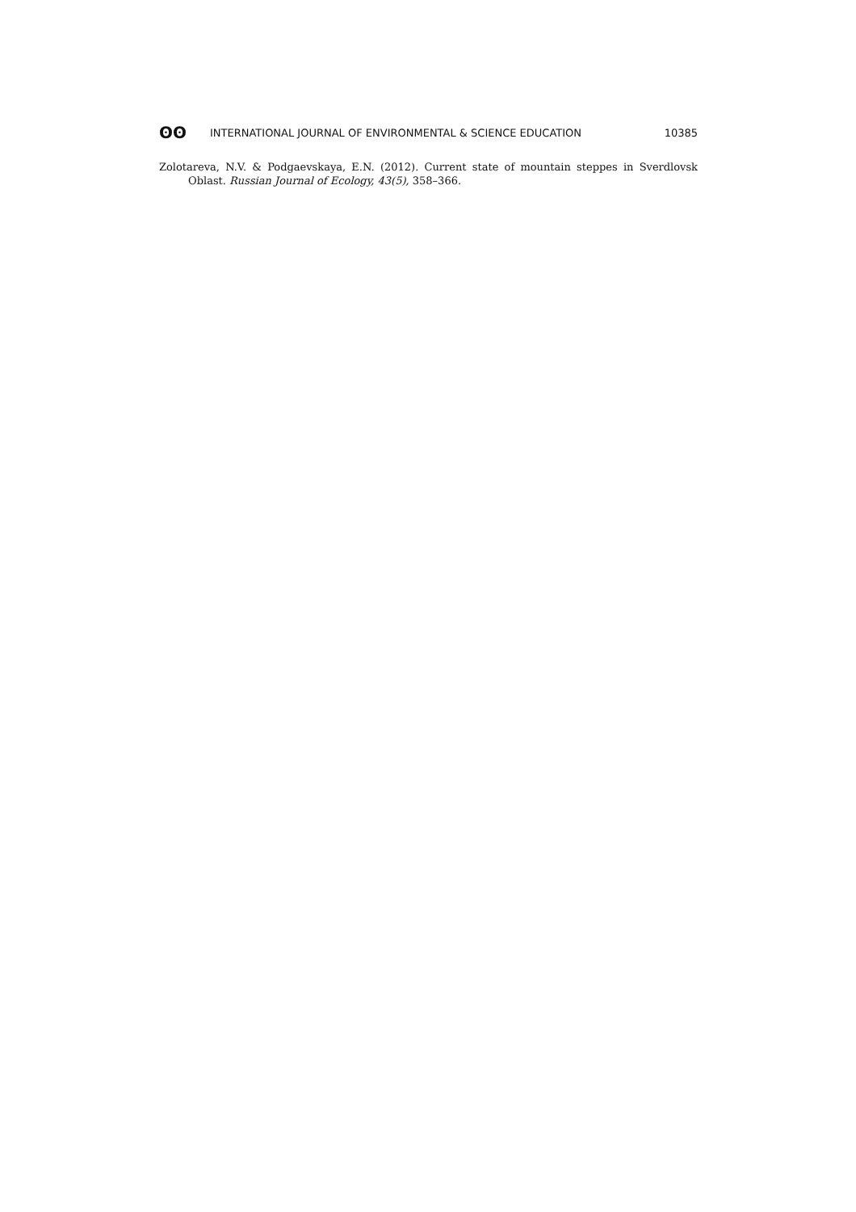ʘʘ INTERNATIONAL JOURNAL OF ENVIRONMENTAL & SCIENCE EDUCATION 10385
Zolotareva, N.V. & Podgaevskaya, E.N. (2012). Current state of mountain steppes in Sverdlovsk Oblast. Russian Journal of Ecology, 43(5), 358–366.